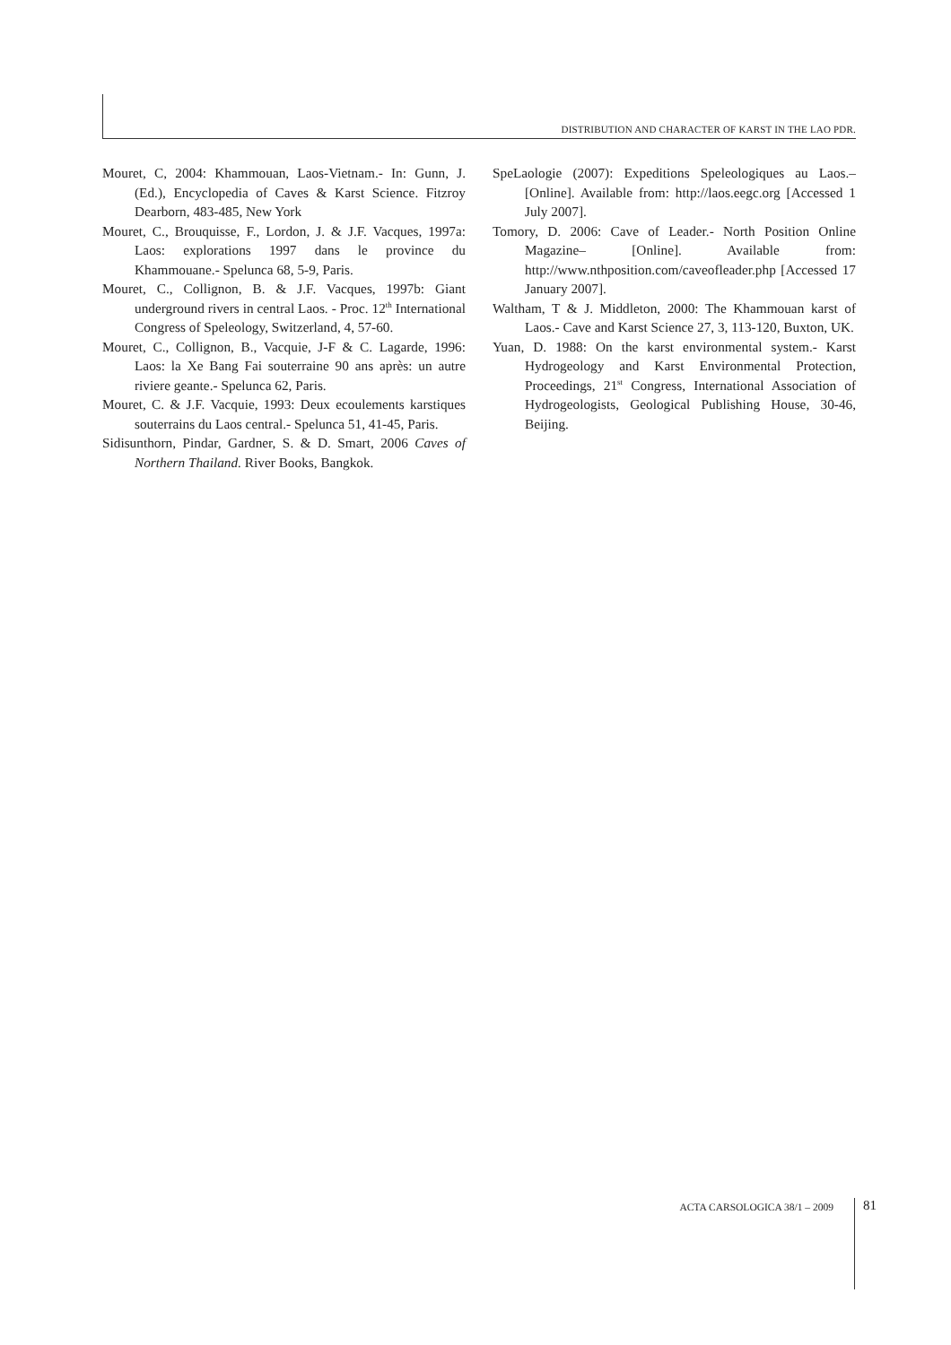DISTRIBUTION AND CHARACTER OF KARST IN THE LAO PDR.
Mouret, C, 2004: Khammouan, Laos-Vietnam.- In: Gunn, J. (Ed.), Encyclopedia of Caves & Karst Science. Fitzroy Dearborn, 483-485, New York
Mouret, C., Brouquisse, F., Lordon, J. & J.F. Vacques, 1997a: Laos: explorations 1997 dans le province du Khammouane.- Spelunca 68, 5-9, Paris.
Mouret, C., Collignon, B. & J.F. Vacques, 1997b: Giant underground rivers in central Laos. - Proc. 12<sup>th</sup> International Congress of Speleology, Switzerland, 4, 57-60.
Mouret, C., Collignon, B., Vacquie, J-F & C. Lagarde, 1996: Laos: la Xe Bang Fai souterraine 90 ans après: un autre riviere geante.- Spelunca 62, Paris.
Mouret, C. & J.F. Vacquie, 1993: Deux ecoulements karstiques souterrains du Laos central.- Spelunca 51, 41-45, Paris.
Sidisunthorn, Pindar, Gardner, S. & D. Smart, 2006 Caves of Northern Thailand. River Books, Bangkok.
SpeLaologie (2007): Expeditions Speleologiques au Laos.– [Online]. Available from: http://laos.eegc.org [Accessed 1 July 2007].
Tomory, D. 2006: Cave of Leader.- North Position Online Magazine– [Online]. Available from: http://www.nthposition.com/caveofleader.php [Accessed 17 January 2007].
Waltham, T & J. Middleton, 2000: The Khammouan karst of Laos.- Cave and Karst Science 27, 3, 113-120, Buxton, UK.
Yuan, D. 1988: On the karst environmental system.- Karst Hydrogeology and Karst Environmental Protection, Proceedings, 21<sup>st</sup> Congress, International Association of Hydrogeologists, Geological Publishing House, 30-46, Beijing.
ACTA CARSOLOGICA 38/1 – 2009 81